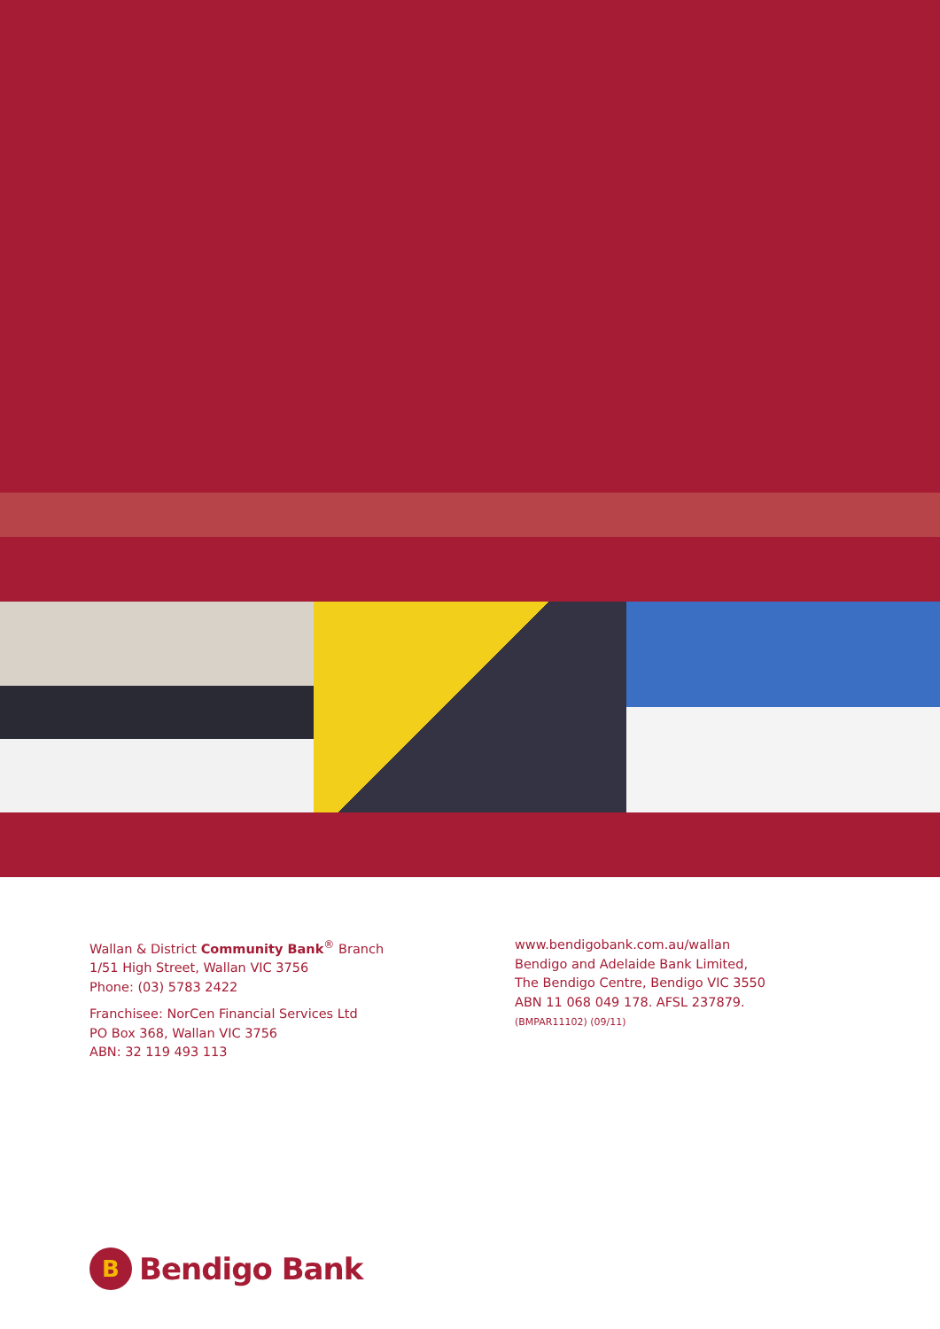Wallan & District Community Bank<sup>®</sup> Branch
1/51 High Street, Wallan VIC 3756
Phone: (03) 5783 2422
Franchisee: NorCen Financial Services Ltd
PO Box 368, Wallan VIC 3756
ABN: 32 119 493 113
www.bendigobank.com.au/wallan
Bendigo and Adelaide Bank Limited,
The Bendigo Centre, Bendigo VIC 3550
ABN 11 068 049 178. AFSL 237879.
(BMPAR11102) (09/11)
B
Bendigo Bank